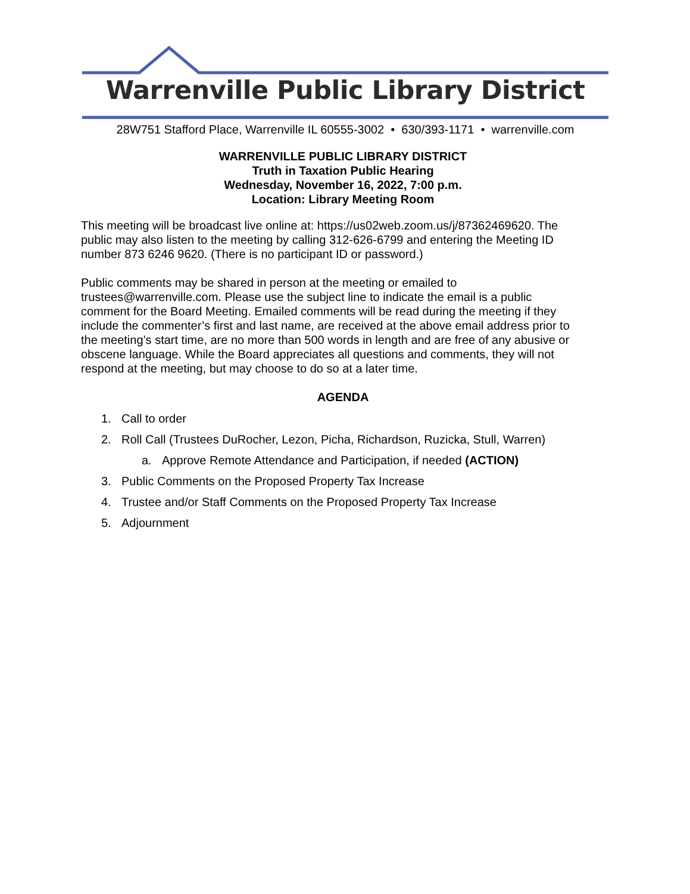Warrenville Public Library District
28W751 Stafford Place, Warrenville IL 60555-3002 • 630/393-1171 • warrenville.com
WARRENVILLE PUBLIC LIBRARY DISTRICT
Truth in Taxation Public Hearing
Wednesday, November 16, 2022, 7:00 p.m.
Location: Library Meeting Room
This meeting will be broadcast live online at: https://us02web.zoom.us/j/87362469620. The public may also listen to the meeting by calling 312-626-6799 and entering the Meeting ID number 873 6246 9620. (There is no participant ID or password.)
Public comments may be shared in person at the meeting or emailed to trustees@warrenville.com. Please use the subject line to indicate the email is a public comment for the Board Meeting. Emailed comments will be read during the meeting if they include the commenter’s first and last name, are received at the above email address prior to the meeting’s start time, are no more than 500 words in length and are free of any abusive or obscene language. While the Board appreciates all questions and comments, they will not respond at the meeting, but may choose to do so at a later time.
AGENDA
1. Call to order
2. Roll Call (Trustees DuRocher, Lezon, Picha, Richardson, Ruzicka, Stull, Warren)
a. Approve Remote Attendance and Participation, if needed (ACTION)
3. Public Comments on the Proposed Property Tax Increase
4. Trustee and/or Staff Comments on the Proposed Property Tax Increase
5. Adjournment